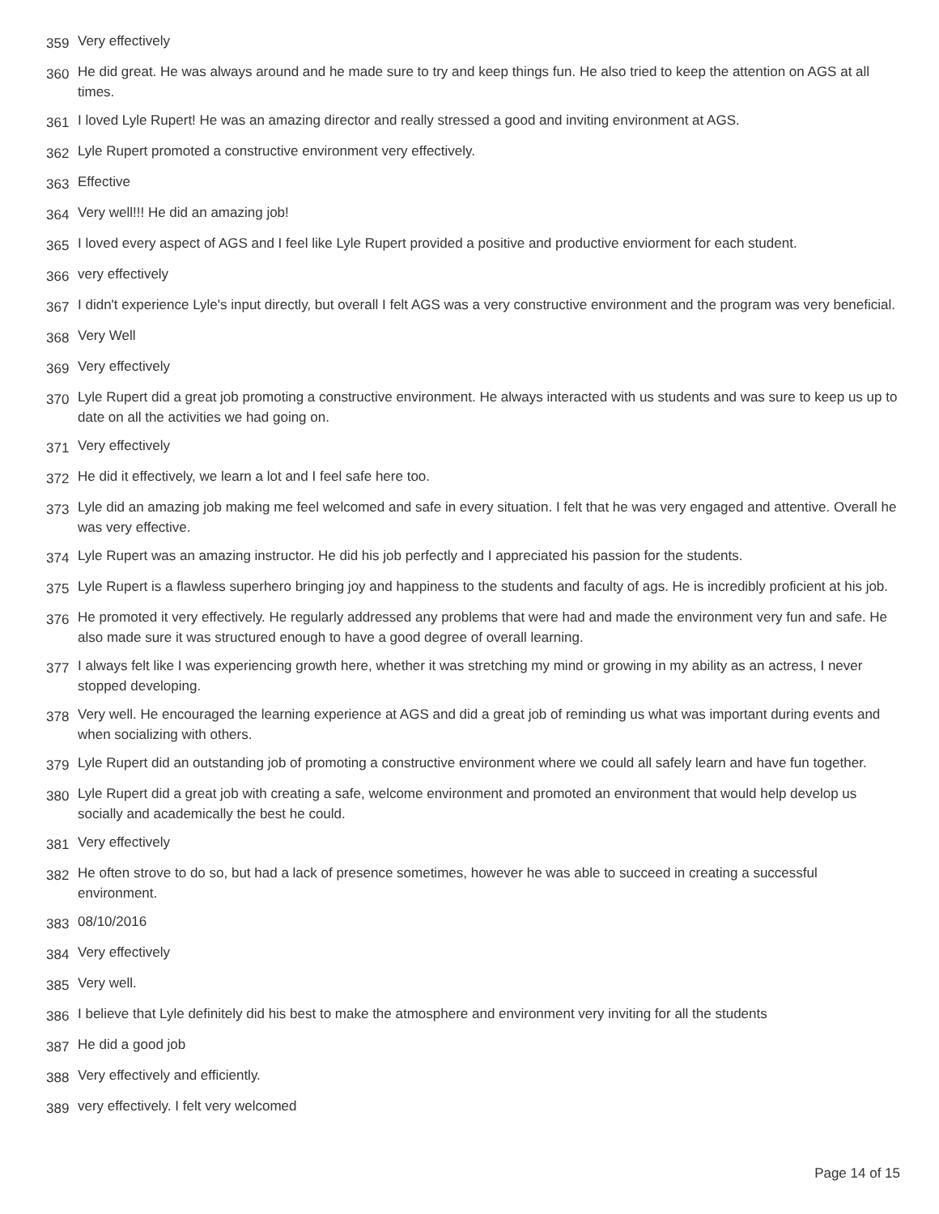359 Very effectively
360 He did great. He was always around and he made sure to try and keep things fun. He also tried to keep the attention on AGS at all times.
361 I loved Lyle Rupert! He was an amazing director and really stressed a good and inviting environment at AGS.
362 Lyle Rupert promoted a constructive environment very effectively.
363 Effective
364 Very well!!! He did an amazing job!
365 I loved every aspect of AGS and I feel like Lyle Rupert provided a positive and productive enviorment for each student.
366 very effectively
367 I didn't experience Lyle's input directly, but overall I felt AGS was a very constructive environment and the program was very beneficial.
368 Very Well
369 Very effectively
370 Lyle Rupert did a great job promoting a constructive environment. He always interacted with us students and was sure to keep us up to date on all the activities we had going on.
371 Very effectively
372 He did it effectively, we learn a lot and I feel safe here too.
373 Lyle did an amazing job making me feel welcomed and safe in every situation. I felt that he was very engaged and attentive. Overall he was very effective.
374 Lyle Rupert was an amazing instructor. He did his job perfectly and I appreciated his passion for the students.
375 Lyle Rupert is a flawless superhero bringing joy and happiness to the students and faculty of ags. He is incredibly proficient at his job.
376 He promoted it very effectively. He regularly addressed any problems that were had and made the environment very fun and safe. He also made sure it was structured enough to have a good degree of overall learning.
377 I always felt like I was experiencing growth here, whether it was stretching my mind or growing in my ability as an actress, I never stopped developing.
378 Very well. He encouraged the learning experience at AGS and did a great job of reminding us what was important during events and when socializing with others.
379 Lyle Rupert did an outstanding job of promoting a constructive environment where we could all safely learn and have fun together.
380 Lyle Rupert did a great job with creating a safe, welcome environment and promoted an environment that would help develop us socially and academically the best he could.
381 Very effectively
382 He often strove to do so, but had a lack of presence sometimes, however he was able to succeed in creating a successful environment.
383 08/10/2016
384 Very effectively
385 Very well.
386 I believe that Lyle definitely did his best to make the atmosphere and environment very inviting for all the students
387 He did a good job
388 Very effectively and efficiently.
389 very effectively. I felt very welcomed
Page 14 of 15